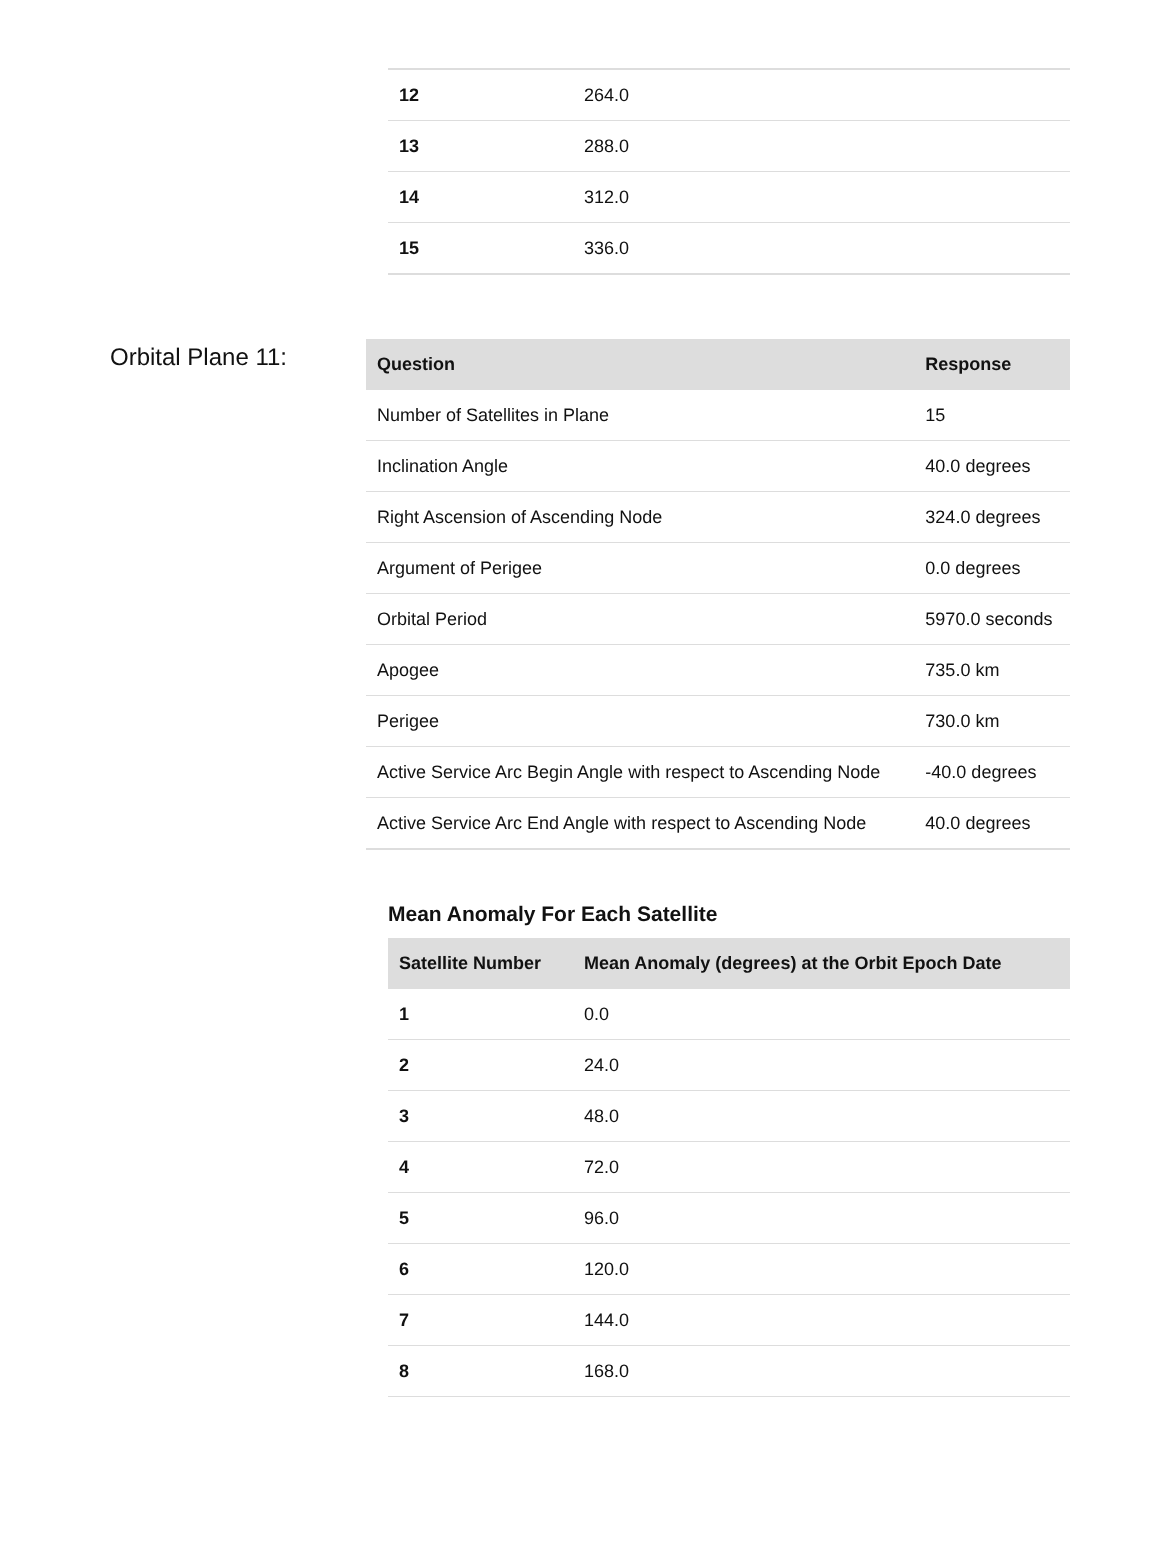| 12 | 264.0 |
| 13 | 288.0 |
| 14 | 312.0 |
| 15 | 336.0 |
Orbital Plane 11:
| Question | Response |
| --- | --- |
| Number of Satellites in Plane | 15 |
| Inclination Angle | 40.0 degrees |
| Right Ascension of Ascending Node | 324.0 degrees |
| Argument of Perigee | 0.0 degrees |
| Orbital Period | 5970.0 seconds |
| Apogee | 735.0 km |
| Perigee | 730.0 km |
| Active Service Arc Begin Angle with respect to Ascending Node | -40.0 degrees |
| Active Service Arc End Angle with respect to Ascending Node | 40.0 degrees |
Mean Anomaly For Each Satellite
| Satellite Number | Mean Anomaly (degrees) at the Orbit Epoch Date |
| --- | --- |
| 1 | 0.0 |
| 2 | 24.0 |
| 3 | 48.0 |
| 4 | 72.0 |
| 5 | 96.0 |
| 6 | 120.0 |
| 7 | 144.0 |
| 8 | 168.0 |